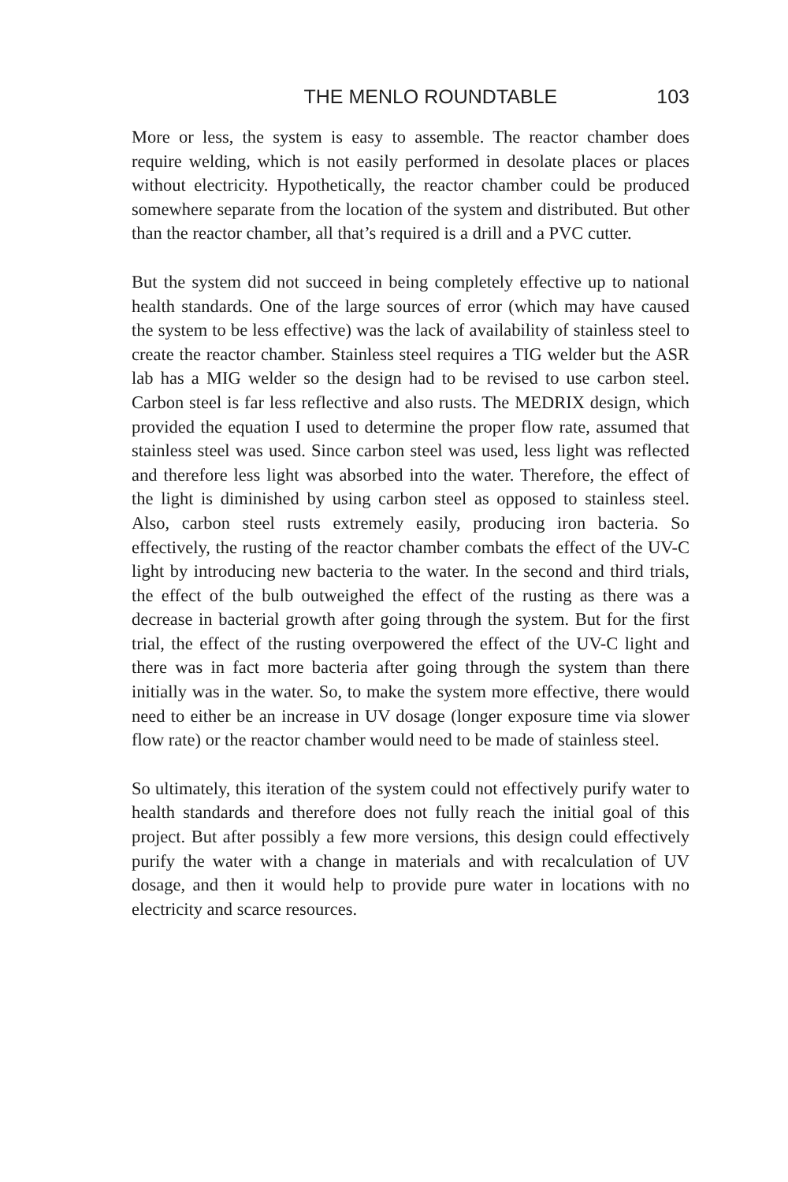THE MENLO ROUNDTABLE 103
More or less, the system is easy to assemble. The reactor chamber does require welding, which is not easily performed in desolate places or places without electricity. Hypothetically, the reactor chamber could be produced somewhere separate from the location of the system and distributed. But other than the reactor chamber, all that’s required is a drill and a PVC cutter.
But the system did not succeed in being completely effective up to national health standards. One of the large sources of error (which may have caused the system to be less effective) was the lack of availability of stainless steel to create the reactor chamber. Stainless steel requires a TIG welder but the ASR lab has a MIG welder so the design had to be revised to use carbon steel. Carbon steel is far less reflective and also rusts. The MEDRIX design, which provided the equation I used to determine the proper flow rate, assumed that stainless steel was used. Since carbon steel was used, less light was reflected and therefore less light was absorbed into the water. Therefore, the effect of the light is diminished by using carbon steel as opposed to stainless steel. Also, carbon steel rusts extremely easily, producing iron bacteria. So effectively, the rusting of the reactor chamber combats the effect of the UV-C light by introducing new bacteria to the water. In the second and third trials, the effect of the bulb outweighed the effect of the rusting as there was a decrease in bacterial growth after going through the system. But for the first trial, the effect of the rusting overpowered the effect of the UV-C light and there was in fact more bacteria after going through the system than there initially was in the water. So, to make the system more effective, there would need to either be an increase in UV dosage (longer exposure time via slower flow rate) or the reactor chamber would need to be made of stainless steel.
So ultimately, this iteration of the system could not effectively purify water to health standards and therefore does not fully reach the initial goal of this project. But after possibly a few more versions, this design could effectively purify the water with a change in materials and with recalculation of UV dosage, and then it would help to provide pure water in locations with no electricity and scarce resources.